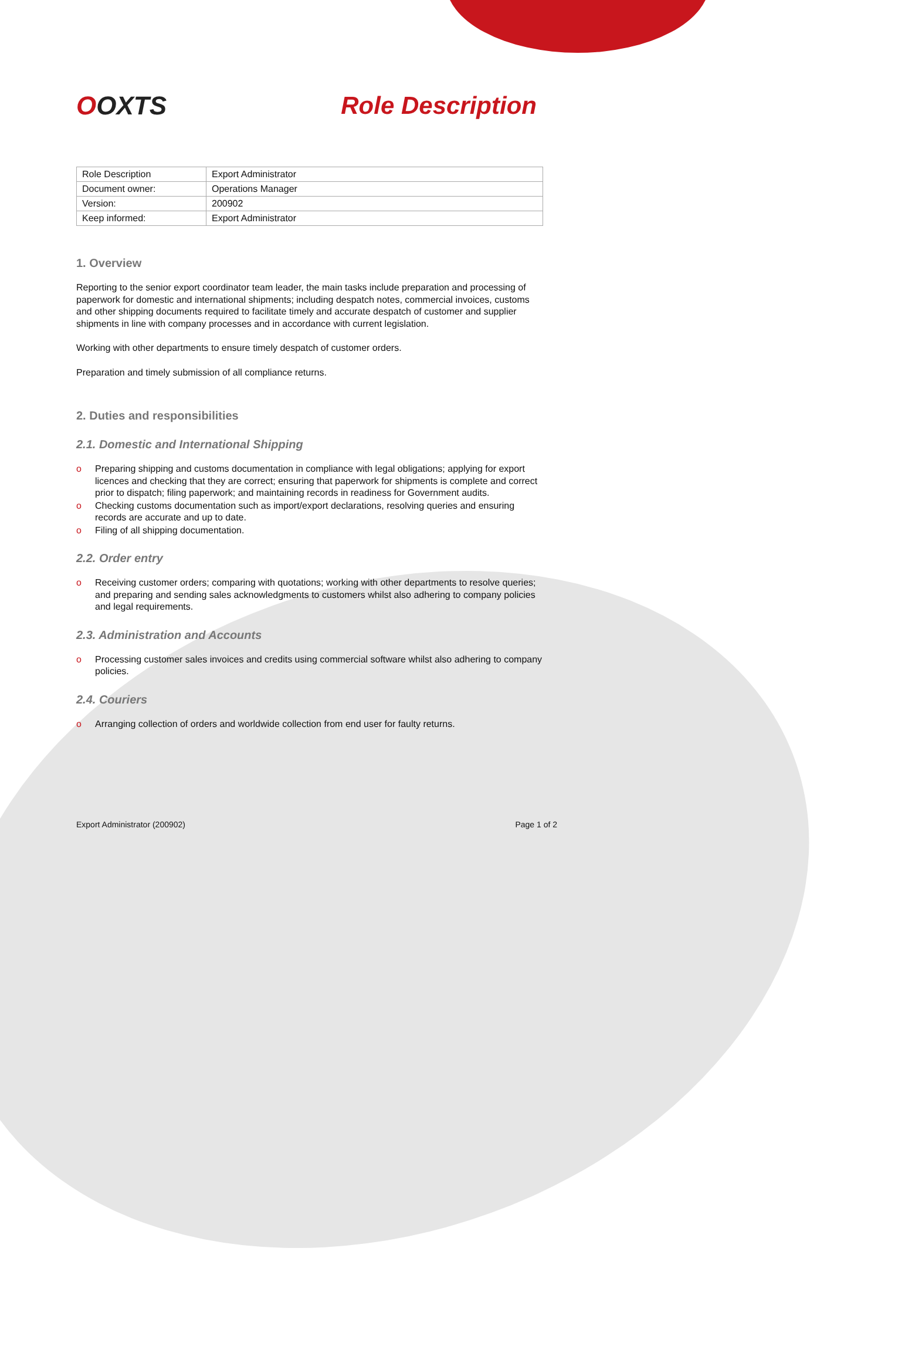OOXTS Role Description
| Role Description | Export Administrator |
| Document owner: | Operations Manager |
| Version: | 200902 |
| Keep informed: | Export Administrator |
1. Overview
Reporting to the senior export coordinator team leader, the main tasks include preparation and processing of paperwork for domestic and international shipments; including despatch notes, commercial invoices, customs and other shipping documents required to facilitate timely and accurate despatch of customer and supplier shipments in line with company processes and in accordance with current legislation.
Working with other departments to ensure timely despatch of customer orders.
Preparation and timely submission of all compliance returns.
2. Duties and responsibilities
2.1. Domestic and International Shipping
o Preparing shipping and customs documentation in compliance with legal obligations; applying for export licences and checking that they are correct; ensuring that paperwork for shipments is complete and correct prior to dispatch; filing paperwork; and maintaining records in readiness for Government audits.
o Checking customs documentation such as import/export declarations, resolving queries and ensuring records are accurate and up to date.
o Filing of all shipping documentation.
2.2. Order entry
o Receiving customer orders; comparing with quotations; working with other departments to resolve queries; and preparing and sending sales acknowledgments to customers whilst also adhering to company policies and legal requirements.
2.3. Administration and Accounts
o Processing customer sales invoices and credits using commercial software whilst also adhering to company policies.
2.4. Couriers
o Arranging collection of orders and worldwide collection from end user for faulty returns.
Export Administrator (200902) Page 1 of 2